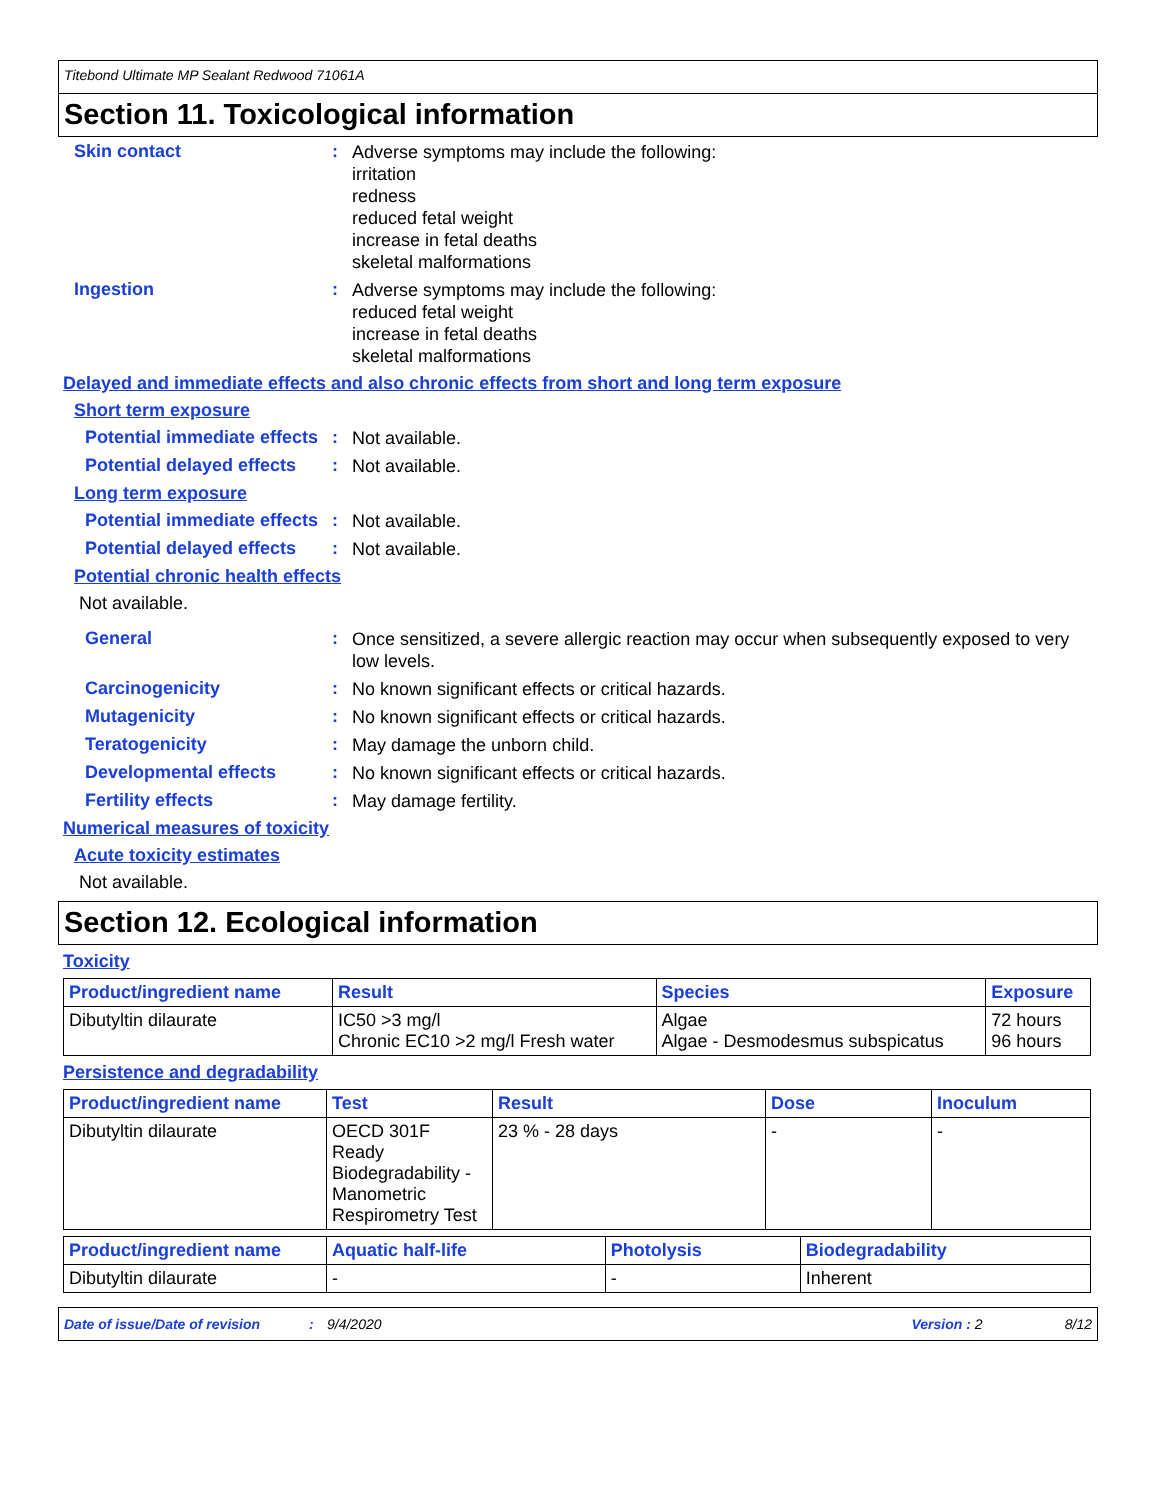Titebond Ultimate MP Sealant Redwood 71061A
Section 11. Toxicological information
Skin contact :
Adverse symptoms may include the following:
irritation
redness
reduced fetal weight
increase in fetal deaths
skeletal malformations
Ingestion :
Adverse symptoms may include the following:
reduced fetal weight
increase in fetal deaths
skeletal malformations
Delayed and immediate effects and also chronic effects from short and long term exposure
Short term exposure
Potential immediate effects
:
Not available.
Potential delayed effects
:
Not available.
Long term exposure
Potential immediate effects
:
Not available.
Potential delayed effects
:
Not available.
Potential chronic health effects
Not available.
General :
Once sensitized, a severe allergic reaction may occur when subsequently exposed to very low levels.
Carcinogenicity :
No known significant effects or critical hazards.
Mutagenicity :
No known significant effects or critical hazards.
Teratogenicity :
May damage the unborn child.
Developmental effects :
No known significant effects or critical hazards.
Fertility effects :
May damage fertility.
Numerical measures of toxicity
Acute toxicity estimates
Not available.
Section 12. Ecological information
Toxicity
| Product/ingredient name | Result | Species | Exposure |
| --- | --- | --- | --- |
| Dibutyltin dilaurate | IC50 >3 mg/l Chronic EC10 >2 mg/l Fresh water | Algae Algae - Desmodesmus subspicatus | 72 hours 96 hours |
Persistence and degradability
| Product/ingredient name | Test | Result | Dose | Inoculum |
| --- | --- | --- | --- | --- |
| Dibutyltin dilaurate | OECD 301F Ready Biodegradability - Manometric Respirometry Test | 23 % - 28 days | - | - |
| Product/ingredient name | Aquatic half-life | Photolysis | Biodegradability |
| --- | --- | --- | --- |
| Dibutyltin dilaurate | - | - | Inherent |
Date of issue/Date of revision: 9/4/2020 Version : 2 8/12